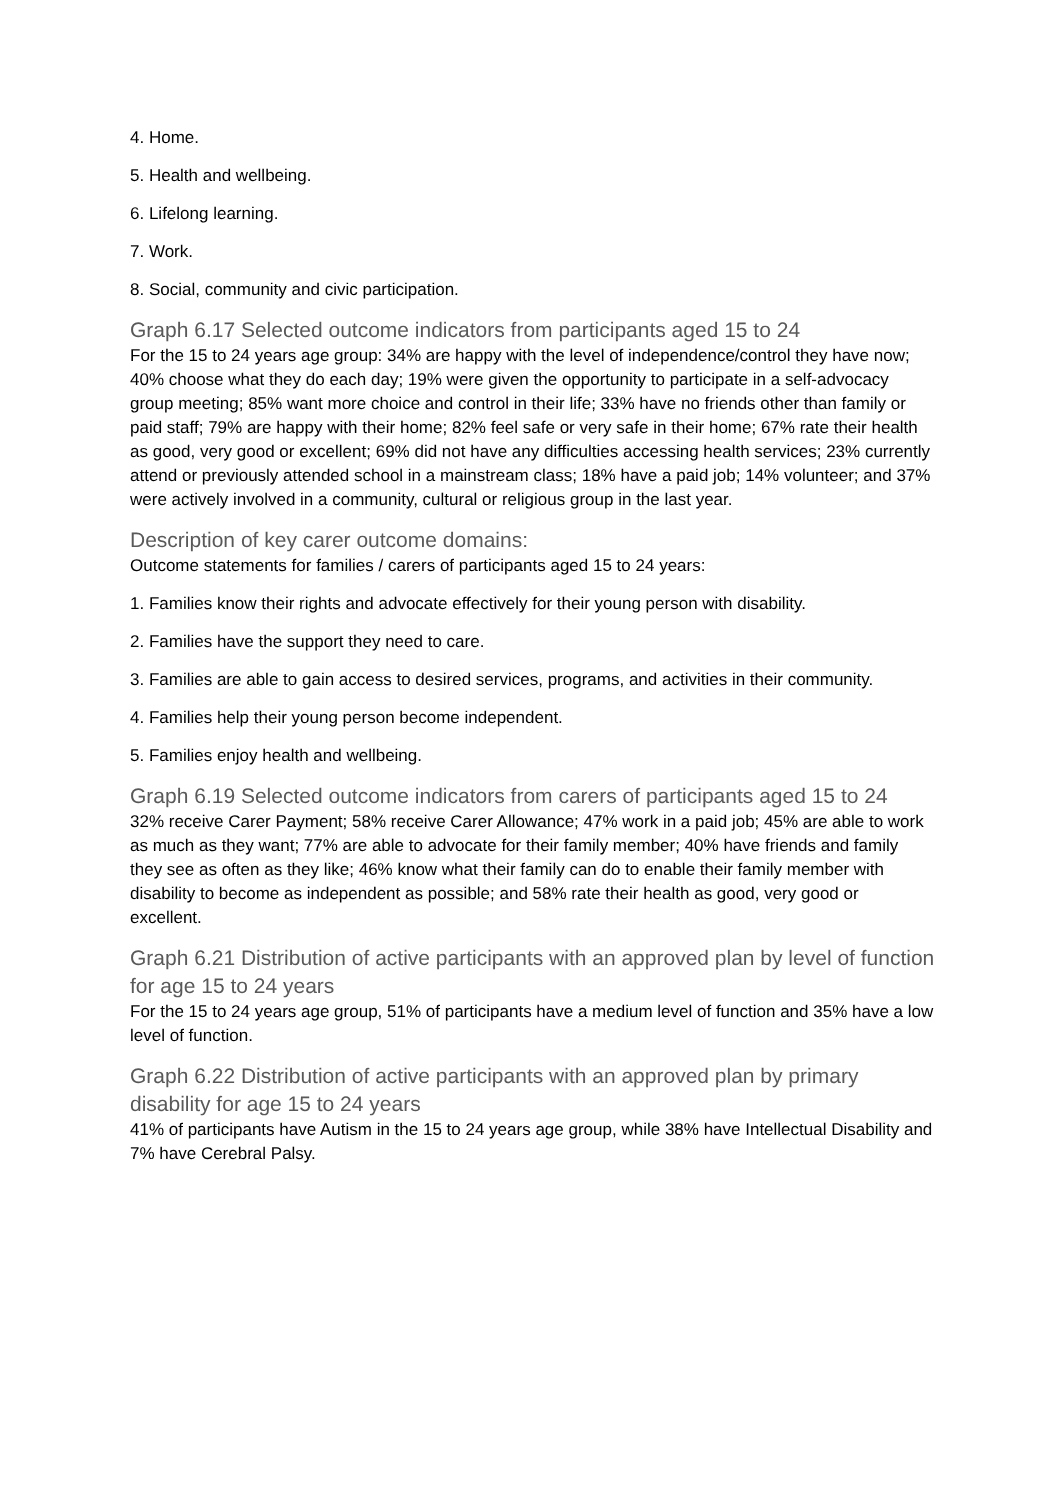4. Home.
5. Health and wellbeing.
6. Lifelong learning.
7. Work.
8. Social, community and civic participation.
Graph 6.17 Selected outcome indicators from participants aged 15 to 24
For the 15 to 24 years age group: 34% are happy with the level of independence/control they have now; 40% choose what they do each day; 19% were given the opportunity to participate in a self-advocacy group meeting; 85% want more choice and control in their life; 33% have no friends other than family or paid staff; 79% are happy with their home; 82% feel safe or very safe in their home; 67% rate their health as good, very good or excellent; 69% did not have any difficulties accessing health services; 23% currently attend or previously attended school in a mainstream class; 18% have a paid job; 14% volunteer; and 37% were actively involved in a community, cultural or religious group in the last year.
Description of key carer outcome domains:
Outcome statements for families / carers of participants aged 15 to 24 years:
1. Families know their rights and advocate effectively for their young person with disability.
2. Families have the support they need to care.
3. Families are able to gain access to desired services, programs, and activities in their community.
4. Families help their young person become independent.
5. Families enjoy health and wellbeing.
Graph 6.19 Selected outcome indicators from carers of participants aged 15 to 24
32% receive Carer Payment; 58% receive Carer Allowance; 47% work in a paid job; 45% are able to work as much as they want; 77% are able to advocate for their family member; 40% have friends and family they see as often as they like; 46% know what their family can do to enable their family member with disability to become as independent as possible; and 58% rate their health as good, very good or excellent.
Graph 6.21 Distribution of active participants with an approved plan by level of function for age 15 to 24 years
For the 15 to 24 years age group, 51% of participants have a medium level of function and 35% have a low level of function.
Graph 6.22 Distribution of active participants with an approved plan by primary disability for age 15 to 24 years
41% of participants have Autism in the 15 to 24 years age group, while 38% have Intellectual Disability and 7% have Cerebral Palsy.